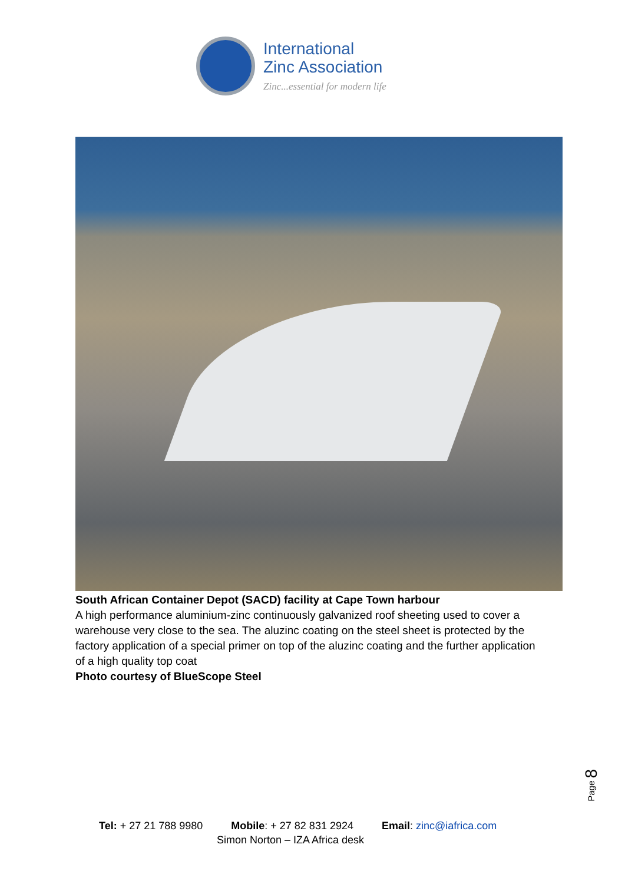International
Zinc Association
Zinc...essential for modern life
South African Container Depot (SACD) facility at Cape Town harbour
A high performance aluminium-zinc continuously galvanized roof sheeting used to cover a warehouse very close to the sea. The aluzinc coating on the steel sheet is protected by the factory application of a special primer on top of the aluzinc coating and the further application of a high quality top coat
Photo courtesy of BlueScope Steel
Page 8
Tel: + 27 21 788 9980 Mobile: + 27 82 831 2924 Email: zinc@iafrica.com
Simon Norton – IZA Africa desk